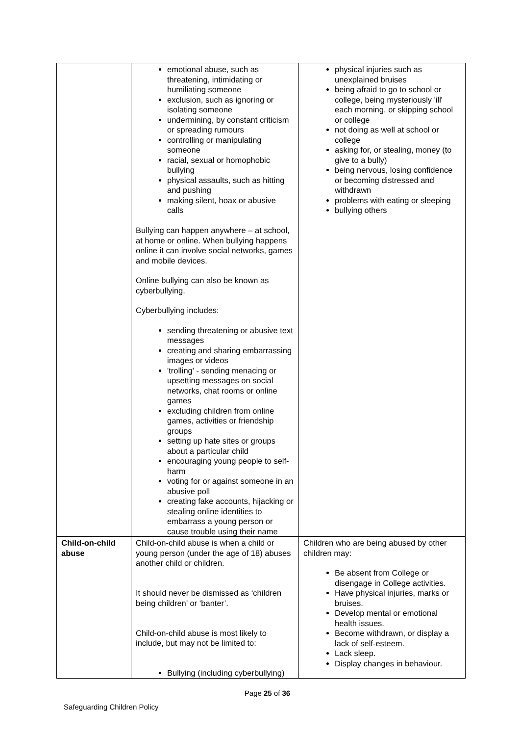| | emotional abuse, such as threatening, intimidating or humiliating someone exclusion, such as ignoring or isolating someone undermining, by constant criticism or spreading rumours controlling or manipulating someone racial, sexual or homophobic bullying physical assaults, such as hitting and pushing making silent, hoax or abusive calls Bullying can happen anywhere – at school, at home or online. When bullying happens online it can involve social networks, games and mobile devices. Online bullying can also be known as cyberbullying. Cyberbullying includes: sending threatening or abusive text messages creating and sharing embarrassing images or videos 'trolling' - sending menacing or upsetting messages on social networks, chat rooms or online games excluding children from online games, activities or friendship groups setting up hate sites or groups about a particular child encouraging young people to self-harm voting for or against someone in an abusive poll creating fake accounts, hijacking or stealing online identities to embarrass a young person or cause trouble using their name | physical injuries such as unexplained bruises being afraid to go to school or college, being mysteriously 'ill' each morning, or skipping school or college not doing as well at school or college asking for, or stealing, money (to give to a bully) being nervous, losing confidence or becoming distressed and withdrawn problems with eating or sleeping bullying others |
| Child-on-child abuse | Child-on-child abuse is when a child or young person (under the age of 18) abuses another child or children. It should never be dismissed as ‘children being children’ or ‘banter’. Child-on-child abuse is most likely to include, but may not be limited to: Bullying (including cyberbullying) | Children who are being abused by other children may: Be absent from College or disengage in College activities. Have physical injuries, marks or bruises. Develop mental or emotional health issues. Become withdrawn, or display a lack of self-esteem. Lack sleep. Display changes in behaviour. |
Page 25 of 36
Safeguarding Children Policy